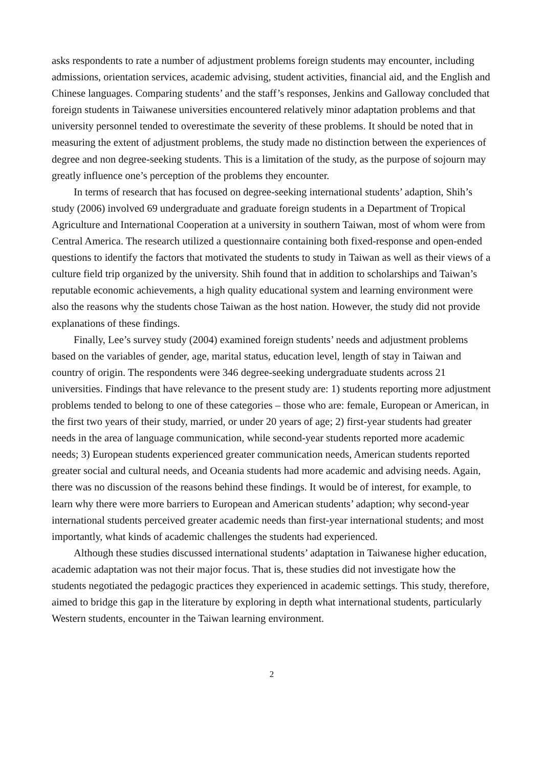asks respondents to rate a number of adjustment problems foreign students may encounter, including admissions, orientation services, academic advising, student activities, financial aid, and the English and Chinese languages. Comparing students’ and the staff’s responses, Jenkins and Galloway concluded that foreign students in Taiwanese universities encountered relatively minor adaptation problems and that university personnel tended to overestimate the severity of these problems. It should be noted that in measuring the extent of adjustment problems, the study made no distinction between the experiences of degree and non degree-seeking students. This is a limitation of the study, as the purpose of sojourn may greatly influence one’s perception of the problems they encounter.
In terms of research that has focused on degree-seeking international students’ adaption, Shih’s study (2006) involved 69 undergraduate and graduate foreign students in a Department of Tropical Agriculture and International Cooperation at a university in southern Taiwan, most of whom were from Central America. The research utilized a questionnaire containing both fixed-response and open-ended questions to identify the factors that motivated the students to study in Taiwan as well as their views of a culture field trip organized by the university. Shih found that in addition to scholarships and Taiwan’s reputable economic achievements, a high quality educational system and learning environment were also the reasons why the students chose Taiwan as the host nation. However, the study did not provide explanations of these findings.
Finally, Lee’s survey study (2004) examined foreign students’ needs and adjustment problems based on the variables of gender, age, marital status, education level, length of stay in Taiwan and country of origin. The respondents were 346 degree-seeking undergraduate students across 21 universities. Findings that have relevance to the present study are: 1) students reporting more adjustment problems tended to belong to one of these categories – those who are: female, European or American, in the first two years of their study, married, or under 20 years of age; 2) first-year students had greater needs in the area of language communication, while second-year students reported more academic needs; 3) European students experienced greater communication needs, American students reported greater social and cultural needs, and Oceania students had more academic and advising needs. Again, there was no discussion of the reasons behind these findings. It would be of interest, for example, to learn why there were more barriers to European and American students’ adaption; why second-year international students perceived greater academic needs than first-year international students; and most importantly, what kinds of academic challenges the students had experienced.
Although these studies discussed international students’ adaptation in Taiwanese higher education, academic adaptation was not their major focus. That is, these studies did not investigate how the students negotiated the pedagogic practices they experienced in academic settings. This study, therefore, aimed to bridge this gap in the literature by exploring in depth what international students, particularly Western students, encounter in the Taiwan learning environment.
2